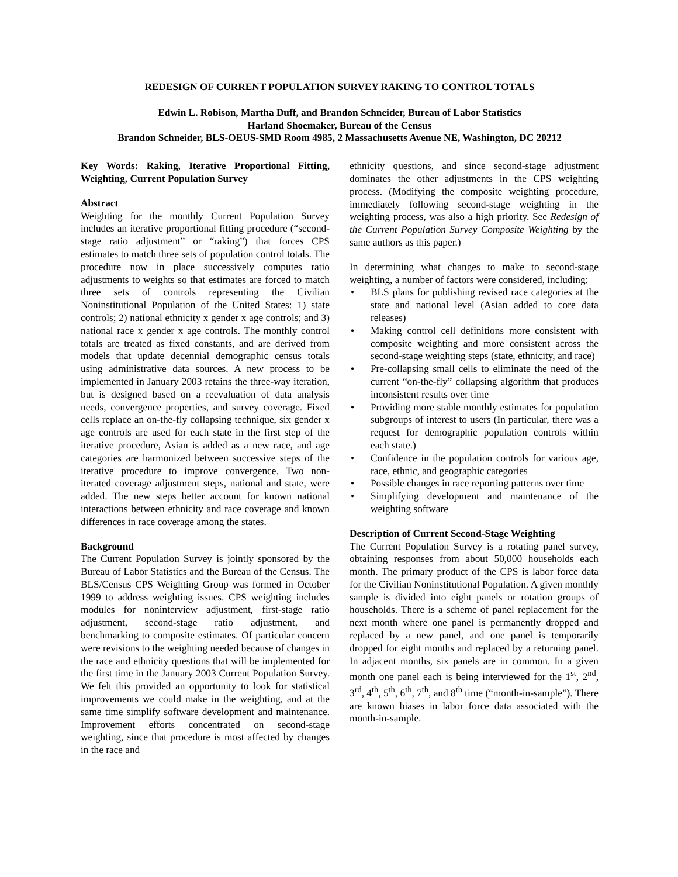REDESIGN OF CURRENT POPULATION SURVEY RAKING TO CONTROL TOTALS
Edwin L. Robison, Martha Duff, and Brandon Schneider, Bureau of Labor Statistics
Harland Shoemaker, Bureau of the Census
Brandon Schneider, BLS-OEUS-SMD Room 4985, 2 Massachusetts Avenue NE, Washington, DC 20212
Key Words: Raking, Iterative Proportional Fitting, Weighting, Current Population Survey
Abstract
Weighting for the monthly Current Population Survey includes an iterative proportional fitting procedure (“second-stage ratio adjustment” or “raking”) that forces CPS estimates to match three sets of population control totals. The procedure now in place successively computes ratio adjustments to weights so that estimates are forced to match three sets of controls representing the Civilian Noninstitutional Population of the United States: 1) state controls; 2) national ethnicity x gender x age controls; and 3) national race x gender x age controls. The monthly control totals are treated as fixed constants, and are derived from models that update decennial demographic census totals using administrative data sources. A new process to be implemented in January 2003 retains the three-way iteration, but is designed based on a reevaluation of data analysis needs, convergence properties, and survey coverage. Fixed cells replace an on-the-fly collapsing technique, six gender x age controls are used for each state in the first step of the iterative procedure, Asian is added as a new race, and age categories are harmonized between successive steps of the iterative procedure to improve convergence. Two non-iterated coverage adjustment steps, national and state, were added. The new steps better account for known national interactions between ethnicity and race coverage and known differences in race coverage among the states.
Background
The Current Population Survey is jointly sponsored by the Bureau of Labor Statistics and the Bureau of the Census. The BLS/Census CPS Weighting Group was formed in October 1999 to address weighting issues. CPS weighting includes modules for noninterview adjustment, first-stage ratio adjustment, second-stage ratio adjustment, and benchmarking to composite estimates. Of particular concern were revisions to the weighting needed because of changes in the race and ethnicity questions that will be implemented for the first time in the January 2003 Current Population Survey. We felt this provided an opportunity to look for statistical improvements we could make in the weighting, and at the same time simplify software development and maintenance. Improvement efforts concentrated on second-stage weighting, since that procedure is most affected by changes in the race and
ethnicity questions, and since second-stage adjustment dominates the other adjustments in the CPS weighting process. (Modifying the composite weighting procedure, immediately following second-stage weighting in the weighting process, was also a high priority. See Redesign of the Current Population Survey Composite Weighting by the same authors as this paper.)
In determining what changes to make to second-stage weighting, a number of factors were considered, including:
• BLS plans for publishing revised race categories at the state and national level (Asian added to core data releases)
• Making control cell definitions more consistent with composite weighting and more consistent across the second-stage weighting steps (state, ethnicity, and race)
• Pre-collapsing small cells to eliminate the need of the current “on-the-fly” collapsing algorithm that produces inconsistent results over time
• Providing more stable monthly estimates for population subgroups of interest to users (In particular, there was a request for demographic population controls within each state.)
• Confidence in the population controls for various age, race, ethnic, and geographic categories
• Possible changes in race reporting patterns over time
• Simplifying development and maintenance of the weighting software
Description of Current Second-Stage Weighting
The Current Population Survey is a rotating panel survey, obtaining responses from about 50,000 households each month. The primary product of the CPS is labor force data for the Civilian Noninstitutional Population. A given monthly sample is divided into eight panels or rotation groups of households. There is a scheme of panel replacement for the next month where one panel is permanently dropped and replaced by a new panel, and one panel is temporarily dropped for eight months and replaced by a returning panel. In adjacent months, six panels are in common. In a given month one panel each is being interviewed for the 1<sup>st</sup>, 2<sup>nd</sup>, 3<sup>rd</sup>, 4<sup>th</sup>, 5<sup>th</sup>, 6<sup>th</sup>, 7<sup>th</sup>, and 8<sup>th</sup> time (“month-in-sample”). There are known biases in labor force data associated with the month-in-sample.